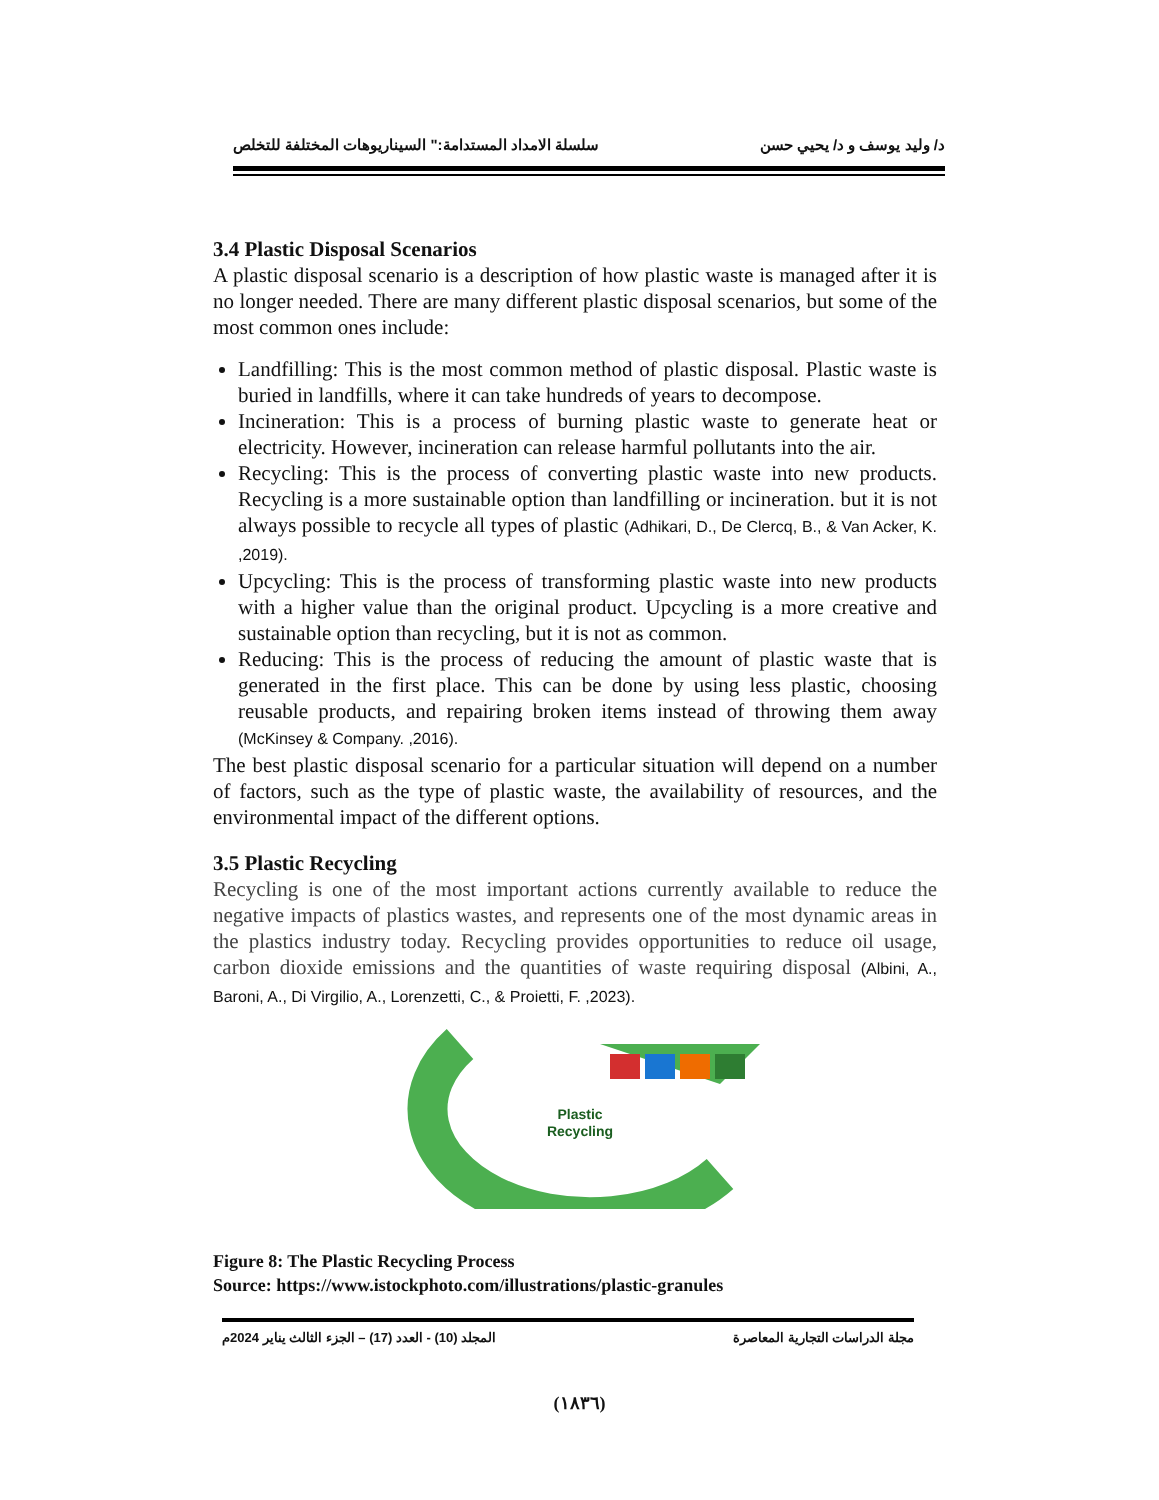د/ وليد يوسف و د/ يحيي حسن سلسلة الامداد المستدامة:" السيناريوهات المختلفة للتخلص
3.4 Plastic Disposal Scenarios
A plastic disposal scenario is a description of how plastic waste is managed after it is no longer needed. There are many different plastic disposal scenarios, but some of the most common ones include:
Landfilling: This is the most common method of plastic disposal. Plastic waste is buried in landfills, where it can take hundreds of years to decompose.
Incineration: This is a process of burning plastic waste to generate heat or electricity. However, incineration can release harmful pollutants into the air.
Recycling: This is the process of converting plastic waste into new products. Recycling is a more sustainable option than landfilling or incineration. but it is not always possible to recycle all types of plastic (Adhikari, D., De Clercq, B., & Van Acker, K. ,2019).
Upcycling: This is the process of transforming plastic waste into new products with a higher value than the original product. Upcycling is a more creative and sustainable option than recycling, but it is not as common.
Reducing: This is the process of reducing the amount of plastic waste that is generated in the first place. This can be done by using less plastic, choosing reusable products, and repairing broken items instead of throwing them away (McKinsey & Company. ,2016).
The best plastic disposal scenario for a particular situation will depend on a number of factors, such as the type of plastic waste, the availability of resources, and the environmental impact of the different options.
3.5 Plastic Recycling
Recycling is one of the most important actions currently available to reduce the negative impacts of plastics wastes, and represents one of the most dynamic areas in the plastics industry today. Recycling provides opportunities to reduce oil usage, carbon dioxide emissions and the quantities of waste requiring disposal (Albini, A., Baroni, A., Di Virgilio, A., Lorenzetti, C., & Proietti, F. ,2023).
Plastic
Recycling
Figure 8: The Plastic Recycling Process
Source: https://www.istockphoto.com/illustrations/plastic-granules
مجلة الدراسات التجارية المعاصرة المجلد (10) - العدد (17) – الجزء الثالث يناير 2024م
(١٨٣٦)